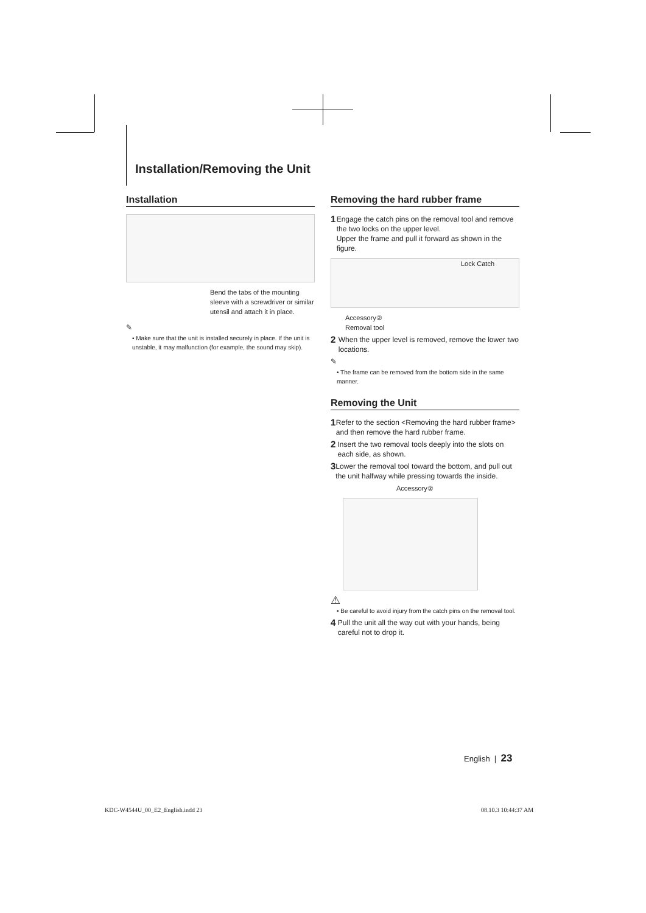Installation/Removing the Unit
Installation
Bend the tabs of the mounting sleeve with a screwdriver or similar utensil and attach it in place.
✎
• Make sure that the unit is installed securely in place. If the unit is unstable, it may malfunction (for example, the sound may skip).
Removing the hard rubber frame
1 Engage the catch pins on the removal tool and remove the two locks on the upper level.
Upper the frame and pull it forward as shown in the figure.
Lock Catch
Accessory②
Removal tool
2 When the upper level is removed, remove the lower two locations.
✎
• The frame can be removed from the bottom side in the same manner.
Removing the Unit
1 Refer to the section <Removing the hard rubber frame> and then remove the hard rubber frame.
2 Insert the two removal tools deeply into the slots on each side, as shown.
3 Lower the removal tool toward the bottom, and pull out the unit halfway while pressing towards the inside.
Accessory②
⚠
• Be careful to avoid injury from the catch pins on the removal tool.
4 Pull the unit all the way out with your hands, being careful not to drop it.
English | 23
KDC-W4544U_00_E2_English.indd 23
08.10.3 10:44:37 AM